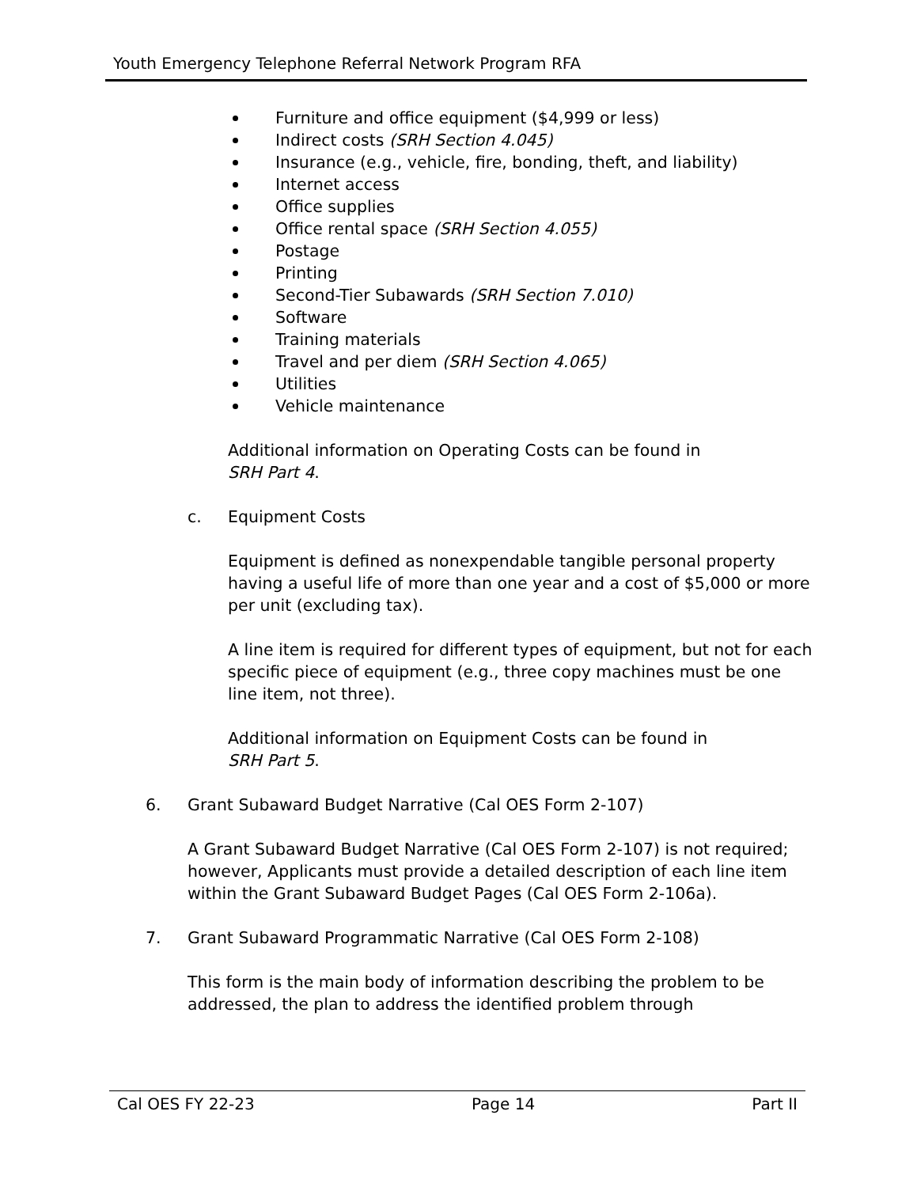Youth Emergency Telephone Referral Network Program RFA
Furniture and office equipment ($4,999 or less)
Indirect costs (SRH Section 4.045)
Insurance (e.g., vehicle, fire, bonding, theft, and liability)
Internet access
Office supplies
Office rental space (SRH Section 4.055)
Postage
Printing
Second-Tier Subawards (SRH Section 7.010)
Software
Training materials
Travel and per diem (SRH Section 4.065)
Utilities
Vehicle maintenance
Additional information on Operating Costs can be found in
SRH Part 4.
c. Equipment Costs
Equipment is defined as nonexpendable tangible personal property having a useful life of more than one year and a cost of $5,000 or more per unit (excluding tax).
A line item is required for different types of equipment, but not for each specific piece of equipment (e.g., three copy machines must be one line item, not three).
Additional information on Equipment Costs can be found in
SRH Part 5.
6. Grant Subaward Budget Narrative (Cal OES Form 2-107)
A Grant Subaward Budget Narrative (Cal OES Form 2-107) is not required; however, Applicants must provide a detailed description of each line item within the Grant Subaward Budget Pages (Cal OES Form 2-106a).
7. Grant Subaward Programmatic Narrative (Cal OES Form 2-108)
This form is the main body of information describing the problem to be addressed, the plan to address the identified problem through
Cal OES FY 22-23 Page 14 Part II